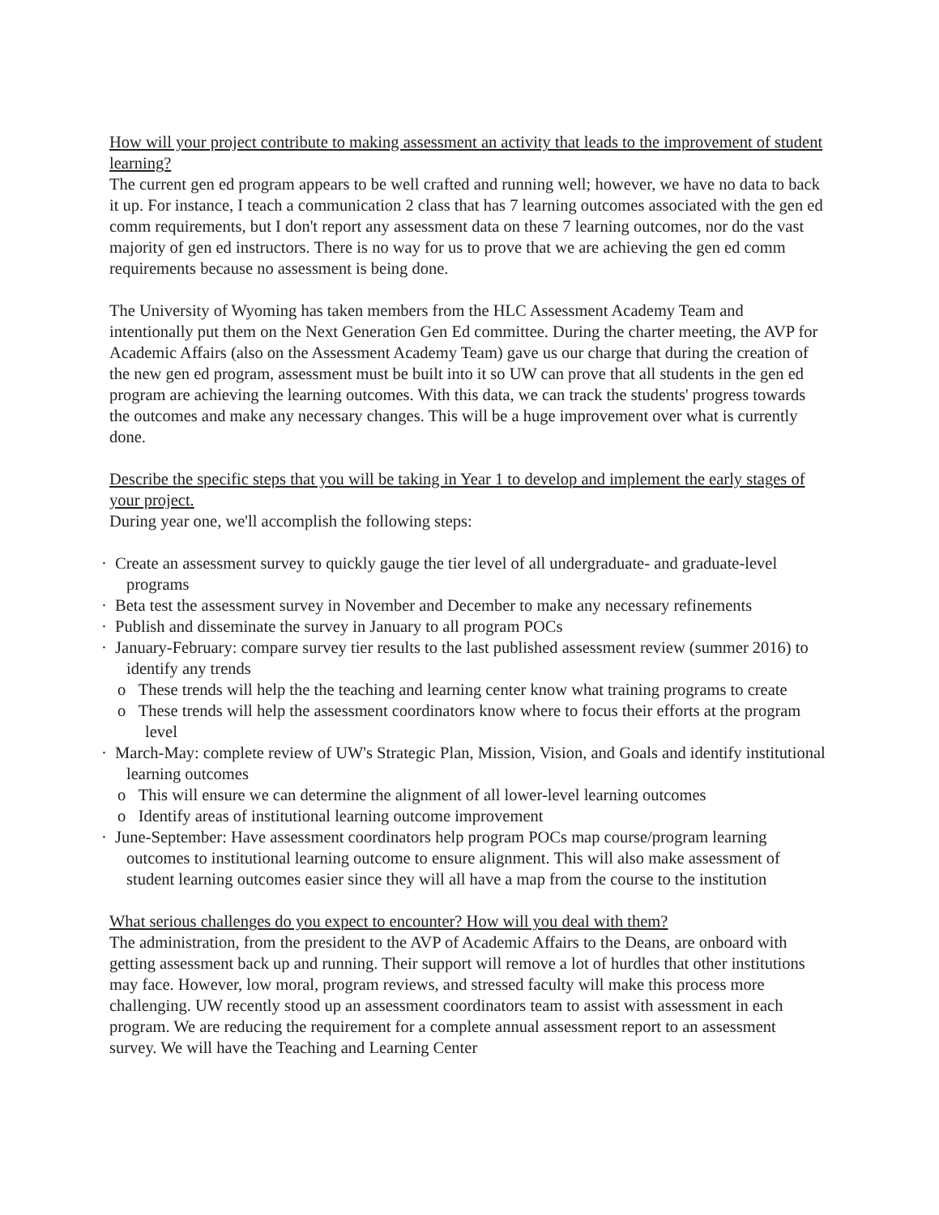How will your project contribute to making assessment an activity that leads to the improvement of student learning?
The current gen ed program appears to be well crafted and running well; however, we have no data to back it up. For instance, I teach a communication 2 class that has 7 learning outcomes associated with the gen ed comm requirements, but I don't report any assessment data on these 7 learning outcomes, nor do the vast majority of gen ed instructors. There is no way for us to prove that we are achieving the gen ed comm requirements because no assessment is being done.
The University of Wyoming has taken members from the HLC Assessment Academy Team and intentionally put them on the Next Generation Gen Ed committee. During the charter meeting, the AVP for Academic Affairs (also on the Assessment Academy Team) gave us our charge that during the creation of the new gen ed program, assessment must be built into it so UW can prove that all students in the gen ed program are achieving the learning outcomes. With this data, we can track the students' progress towards the outcomes and make any necessary changes. This will be a huge improvement over what is currently done.
Describe the specific steps that you will be taking in Year 1 to develop and implement the early stages of your project.
During year one, we'll accomplish the following steps:
· Create an assessment survey to quickly gauge the tier level of all undergraduate- and graduate-level programs
· Beta test the assessment survey in November and December to make any necessary refinements
· Publish and disseminate the survey in January to all program POCs
· January-February: compare survey tier results to the last published assessment review (summer 2016) to identify any trends
o These trends will help the the teaching and learning center know what training programs to create
o These trends will help the assessment coordinators know where to focus their efforts at the program level
· March-May: complete review of UW's Strategic Plan, Mission, Vision, and Goals and identify institutional learning outcomes
o This will ensure we can determine the alignment of all lower-level learning outcomes
o Identify areas of institutional learning outcome improvement
· June-September: Have assessment coordinators help program POCs map course/program learning outcomes to institutional learning outcome to ensure alignment. This will also make assessment of student learning outcomes easier since they will all have a map from the course to the institution
What serious challenges do you expect to encounter? How will you deal with them?
The administration, from the president to the AVP of Academic Affairs to the Deans, are onboard with getting assessment back up and running. Their support will remove a lot of hurdles that other institutions may face. However, low moral, program reviews, and stressed faculty will make this process more challenging. UW recently stood up an assessment coordinators team to assist with assessment in each program. We are reducing the requirement for a complete annual assessment report to an assessment survey. We will have the Teaching and Learning Center